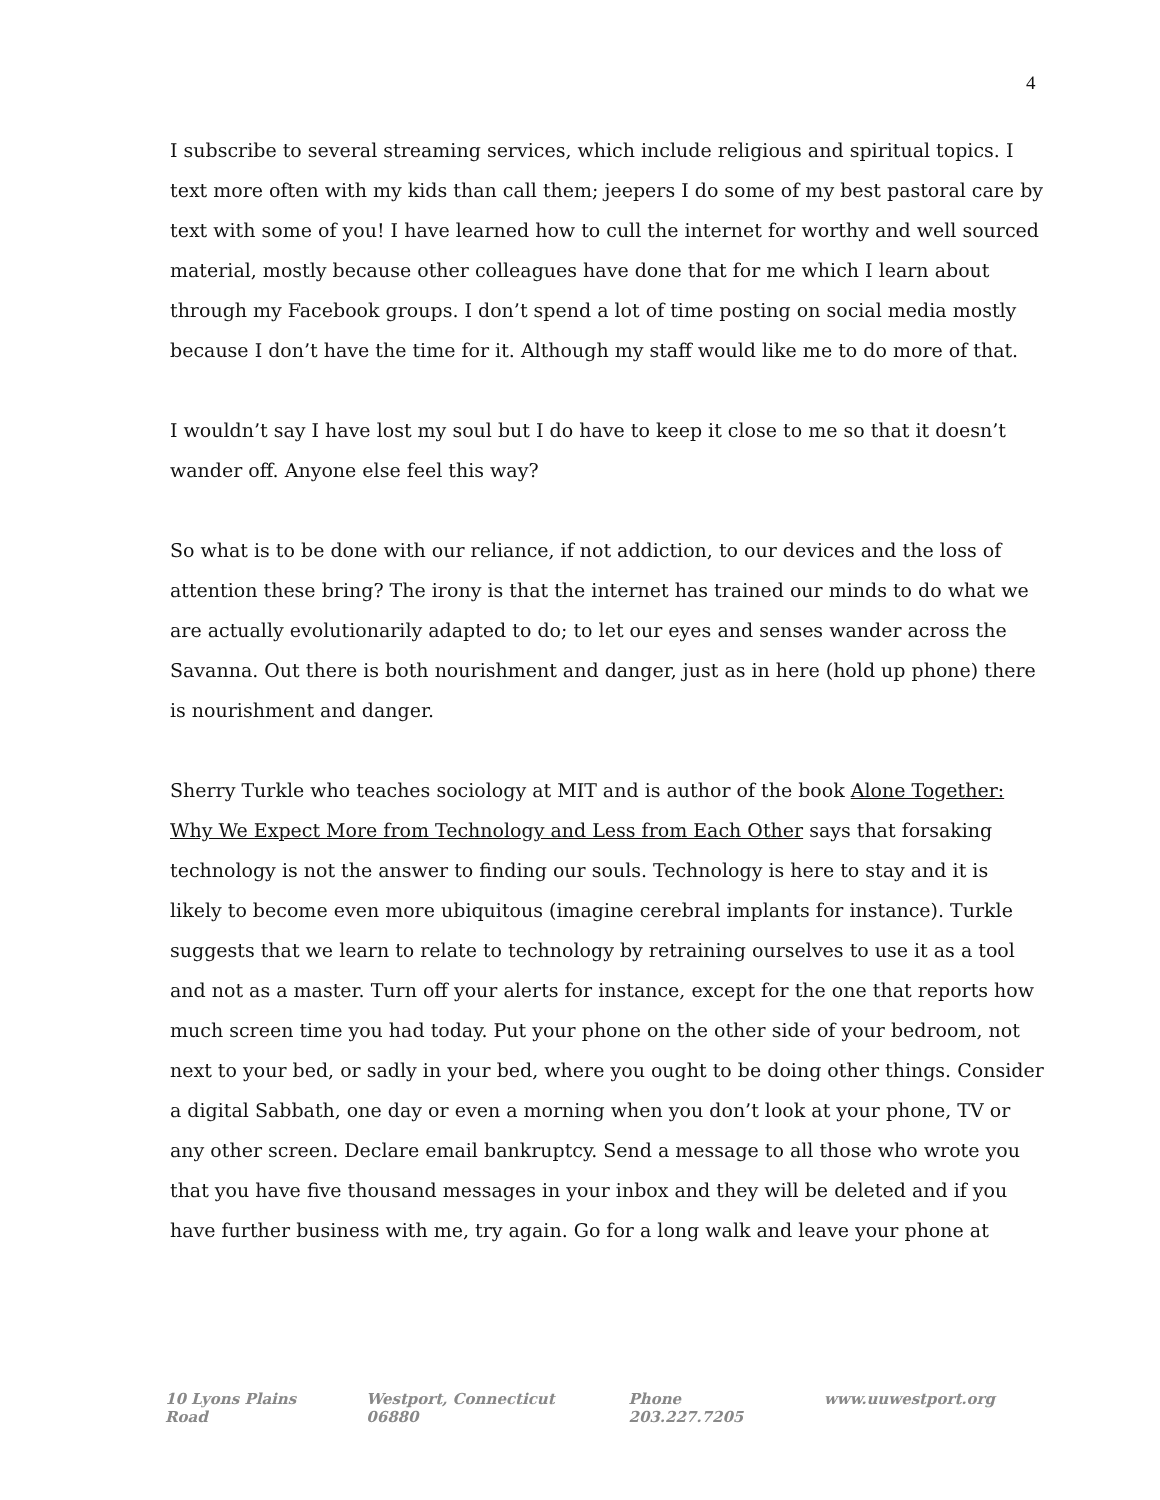4
I subscribe to several streaming services, which include religious and spiritual topics. I text more often with my kids than call them; jeepers I do some of my best pastoral care by text with some of you! I have learned how to cull the internet for worthy and well sourced material, mostly because other colleagues have done that for me which I learn about through my Facebook groups. I don’t spend a lot of time posting on social media mostly because I don’t have the time for it. Although my staff would like me to do more of that.
I wouldn’t say I have lost my soul but I do have to keep it close to me so that it doesn’t wander off. Anyone else feel this way?
So what is to be done with our reliance, if not addiction, to our devices and the loss of attention these bring? The irony is that the internet has trained our minds to do what we are actually evolutionarily adapted to do; to let our eyes and senses wander across the Savanna. Out there is both nourishment and danger, just as in here (hold up phone) there is nourishment and danger.
Sherry Turkle who teaches sociology at MIT and is author of the book Alone Together: Why We Expect More from Technology and Less from Each Other says that forsaking technology is not the answer to finding our souls. Technology is here to stay and it is likely to become even more ubiquitous (imagine cerebral implants for instance). Turkle suggests that we learn to relate to technology by retraining ourselves to use it as a tool and not as a master. Turn off your alerts for instance, except for the one that reports how much screen time you had today. Put your phone on the other side of your bedroom, not next to your bed, or sadly in your bed, where you ought to be doing other things. Consider a digital Sabbath, one day or even a morning when you don’t look at your phone, TV or any other screen. Declare email bankruptcy. Send a message to all those who wrote you that you have five thousand messages in your inbox and they will be deleted and if you have further business with me, try again. Go for a long walk and leave your phone at
10 Lyons Plains Road Westport, Connecticut 06880 Phone 203.227.7205 www.uuwestport.org